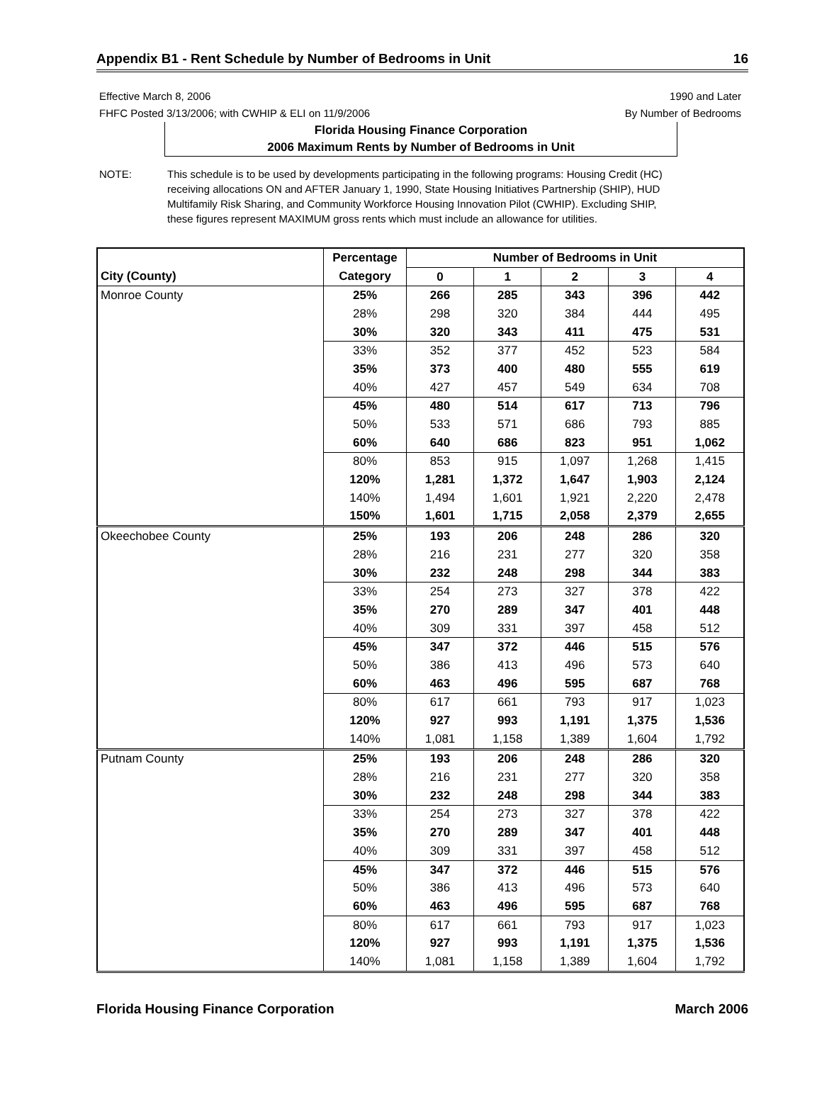Appendix B1 - Rent Schedule by Number of Bedrooms in Unit 16
Effective March 8, 2006
FHFC Posted 3/13/2006; with CWHIP & ELI on 11/9/2006
1990 and Later
By Number of Bedrooms
Florida Housing Finance Corporation
2006 Maximum Rents by Number of Bedrooms in Unit
NOTE: This schedule is to be used by developments participating in the following programs: Housing Credit (HC) receiving allocations ON and AFTER January 1, 1990, State Housing Initiatives Partnership (SHIP), HUD Multifamily Risk Sharing, and Community Workforce Housing Innovation Pilot (CWHIP). Excluding SHIP, these figures represent MAXIMUM gross rents which must include an allowance for utilities.
| | Percentage | Number of Bedrooms in Unit | | | | |
| --- | --- | --- | --- | --- | --- | --- |
| City (County) | Category | 0 | 1 | 2 | 3 | 4 |
| Monroe County | 25% | 266 | 285 | 343 | 396 | 442 |
| | 28% | 298 | 320 | 384 | 444 | 495 |
| | 30% | 320 | 343 | 411 | 475 | 531 |
| | 33% | 352 | 377 | 452 | 523 | 584 |
| | 35% | 373 | 400 | 480 | 555 | 619 |
| | 40% | 427 | 457 | 549 | 634 | 708 |
| | 45% | 480 | 514 | 617 | 713 | 796 |
| | 50% | 533 | 571 | 686 | 793 | 885 |
| | 60% | 640 | 686 | 823 | 951 | 1,062 |
| | 80% | 853 | 915 | 1,097 | 1,268 | 1,415 |
| | 120% | 1,281 | 1,372 | 1,647 | 1,903 | 2,124 |
| | 140% | 1,494 | 1,601 | 1,921 | 2,220 | 2,478 |
| | 150% | 1,601 | 1,715 | 2,058 | 2,379 | 2,655 |
| Okeechobee County | 25% | 193 | 206 | 248 | 286 | 320 |
| | 28% | 216 | 231 | 277 | 320 | 358 |
| | 30% | 232 | 248 | 298 | 344 | 383 |
| | 33% | 254 | 273 | 327 | 378 | 422 |
| | 35% | 270 | 289 | 347 | 401 | 448 |
| | 40% | 309 | 331 | 397 | 458 | 512 |
| | 45% | 347 | 372 | 446 | 515 | 576 |
| | 50% | 386 | 413 | 496 | 573 | 640 |
| | 60% | 463 | 496 | 595 | 687 | 768 |
| | 80% | 617 | 661 | 793 | 917 | 1,023 |
| | 120% | 927 | 993 | 1,191 | 1,375 | 1,536 |
| | 140% | 1,081 | 1,158 | 1,389 | 1,604 | 1,792 |
| Putnam County | 25% | 193 | 206 | 248 | 286 | 320 |
| | 28% | 216 | 231 | 277 | 320 | 358 |
| | 30% | 232 | 248 | 298 | 344 | 383 |
| | 33% | 254 | 273 | 327 | 378 | 422 |
| | 35% | 270 | 289 | 347 | 401 | 448 |
| | 40% | 309 | 331 | 397 | 458 | 512 |
| | 45% | 347 | 372 | 446 | 515 | 576 |
| | 50% | 386 | 413 | 496 | 573 | 640 |
| | 60% | 463 | 496 | 595 | 687 | 768 |
| | 80% | 617 | 661 | 793 | 917 | 1,023 |
| | 120% | 927 | 993 | 1,191 | 1,375 | 1,536 |
| | 140% | 1,081 | 1,158 | 1,389 | 1,604 | 1,792 |
Florida Housing Finance Corporation March 2006